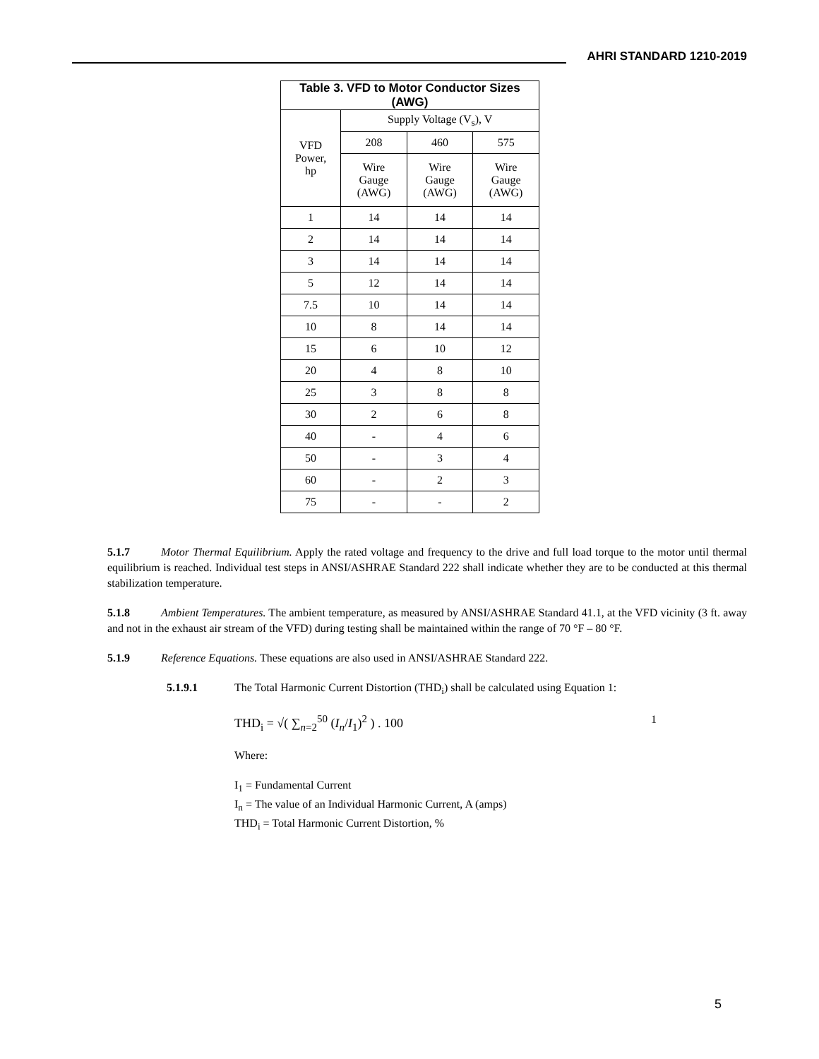AHRI STANDARD 1210-2019
| Table 3. VFD to Motor Conductor Sizes (AWG) | | | |
| --- | --- | --- | --- |
| VFD Power, hp | Supply Voltage (V<sub>s</sub>), V | | |
| | 208 | 460 | 575 |
| | Wire Gauge (AWG) | Wire Gauge (AWG) | Wire Gauge (AWG) |
| 1 | 14 | 14 | 14 |
| 2 | 14 | 14 | 14 |
| 3 | 14 | 14 | 14 |
| 5 | 12 | 14 | 14 |
| 7.5 | 10 | 14 | 14 |
| 10 | 8 | 14 | 14 |
| 15 | 6 | 10 | 12 |
| 20 | 4 | 8 | 10 |
| 25 | 3 | 8 | 8 |
| 30 | 2 | 6 | 8 |
| 40 | - | 4 | 6 |
| 50 | - | 3 | 4 |
| 60 | - | 2 | 3 |
| 75 | - | - | 2 |
5.1.7 Motor Thermal Equilibrium. Apply the rated voltage and frequency to the drive and full load torque to the motor until thermal equilibrium is reached. Individual test steps in ANSI/ASHRAE Standard 222 shall indicate whether they are to be conducted at this thermal stabilization temperature.
5.1.8 Ambient Temperatures. The ambient temperature, as measured by ANSI/ASHRAE Standard 41.1, at the VFD vicinity (3 ft. away and not in the exhaust air stream of the VFD) during testing shall be maintained within the range of 70 °F – 80 °F.
5.1.9 Reference Equations. These equations are also used in ANSI/ASHRAE Standard 222.
5.1.9.1 The Total Harmonic Current Distortion (THD<sub>i</sub>) shall be calculated using Equation 1:
THD<sub>i</sub> = √( ∑<sub>n=2</sub><sup>50</sup> (I<sub>n</sub>/I<sub>1</sub>)<sup>2</sup> ) . 100 1
Where:
I<sub>1</sub> = Fundamental Current
I<sub>n</sub> = The value of an Individual Harmonic Current, A (amps)
THD<sub>i</sub> = Total Harmonic Current Distortion, %
5